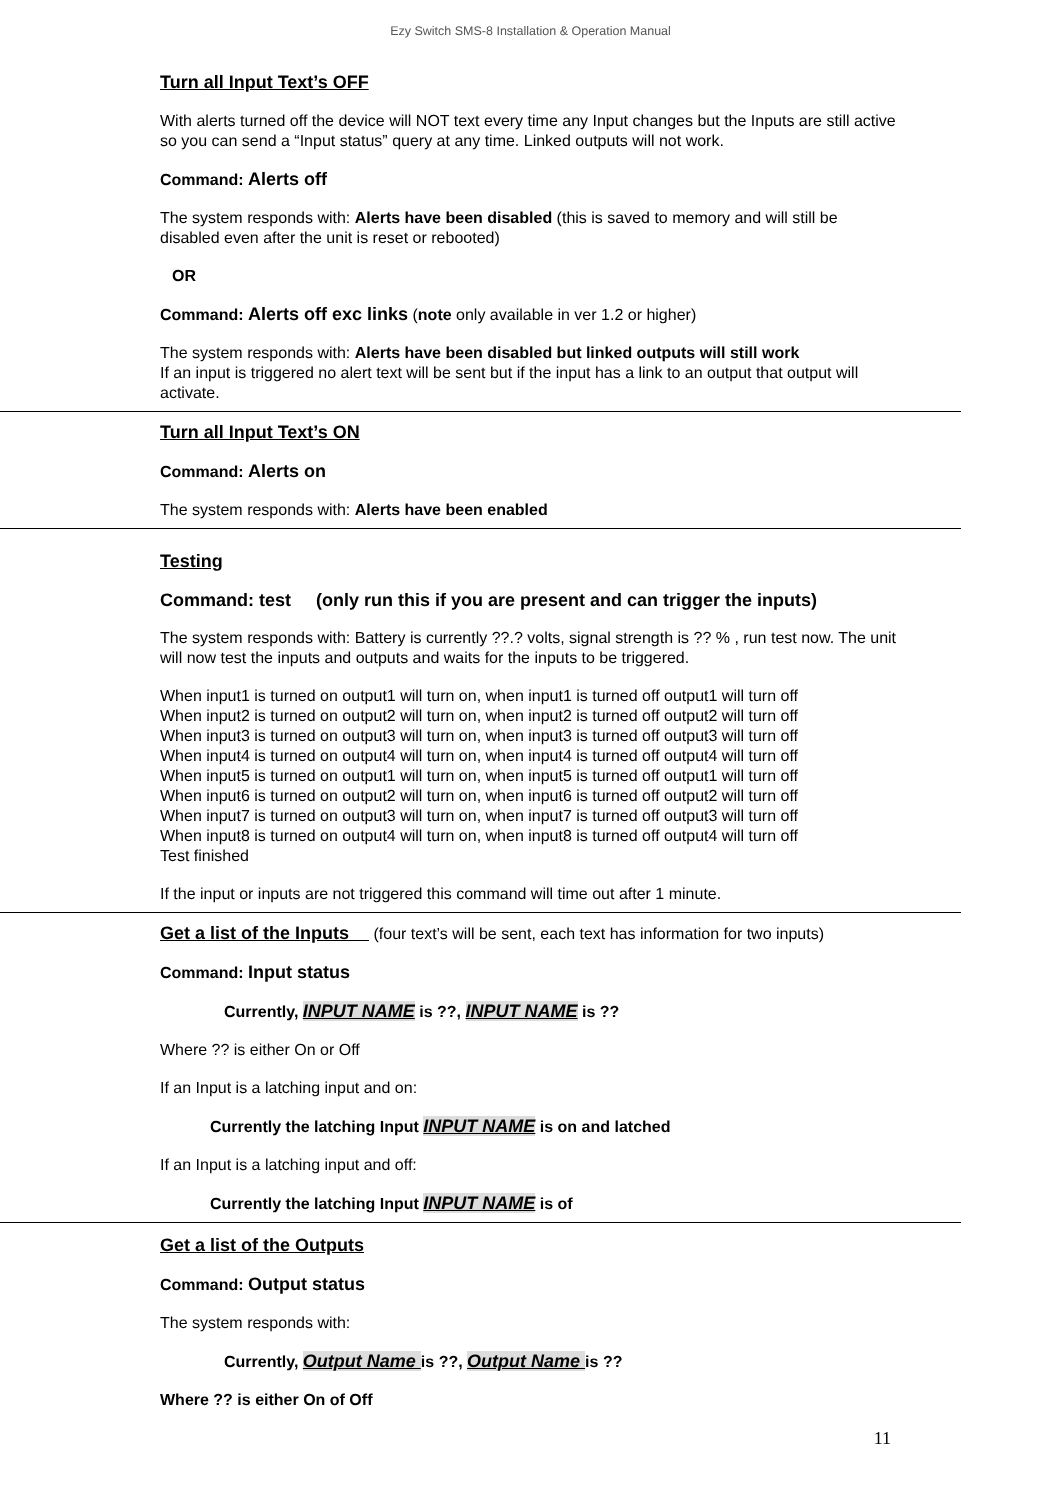Ezy Switch SMS-8 Installation & Operation Manual
Turn all Input Text’s OFF
With alerts turned off the device will NOT text every time any Input changes but the Inputs are still active so you can send a “Input status” query at any time. Linked outputs will not work.
Command: Alerts off
The system responds with: Alerts have been disabled (this is saved to memory and will still be disabled even after the unit is reset or rebooted)
OR
Command: Alerts off exc links (note only available in ver 1.2 or higher)
The system responds with: Alerts have been disabled but linked outputs will still work
If an input is triggered no alert text will be sent but if the input has a link to an output that output will activate.
Turn all Input Text’s ON
Command: Alerts on
The system responds with: Alerts have been enabled
Testing
Command: test (only run this if you are present and can trigger the inputs)
The system responds with: Battery is currently ??.? volts, signal strength is ?? % , run test now. The unit will now test the inputs and outputs and waits for the inputs to be triggered.
When input1 is turned on output1 will turn on, when input1 is turned off output1 will turn off
When input2 is turned on output2 will turn on, when input2 is turned off output2 will turn off
When input3 is turned on output3 will turn on, when input3 is turned off output3 will turn off
When input4 is turned on output4 will turn on, when input4 is turned off output4 will turn off
When input5 is turned on output1 will turn on, when input5 is turned off output1 will turn off
When input6 is turned on output2 will turn on, when input6 is turned off output2 will turn off
When input7 is turned on output3 will turn on, when input7 is turned off output3 will turn off
When input8 is turned on output4 will turn on, when input8 is turned off output4 will turn off
Test finished
If the input or inputs are not triggered this command will time out after 1 minute.
Get a list of the Inputs (four text’s will be sent, each text has information for two inputs)
Command: Input status
Currently, INPUT NAME is ??, INPUT NAME is ??
Where ?? is either On or Off
If an Input is a latching input and on:
Currently the latching Input INPUT NAME is on and latched
If an Input is a latching input and off:
Currently the latching Input INPUT NAME is of
Get a list of the Outputs
Command: Output status
The system responds with:
Currently, Output Name is ??, Output Name is ??
Where ?? is either On of Off
11